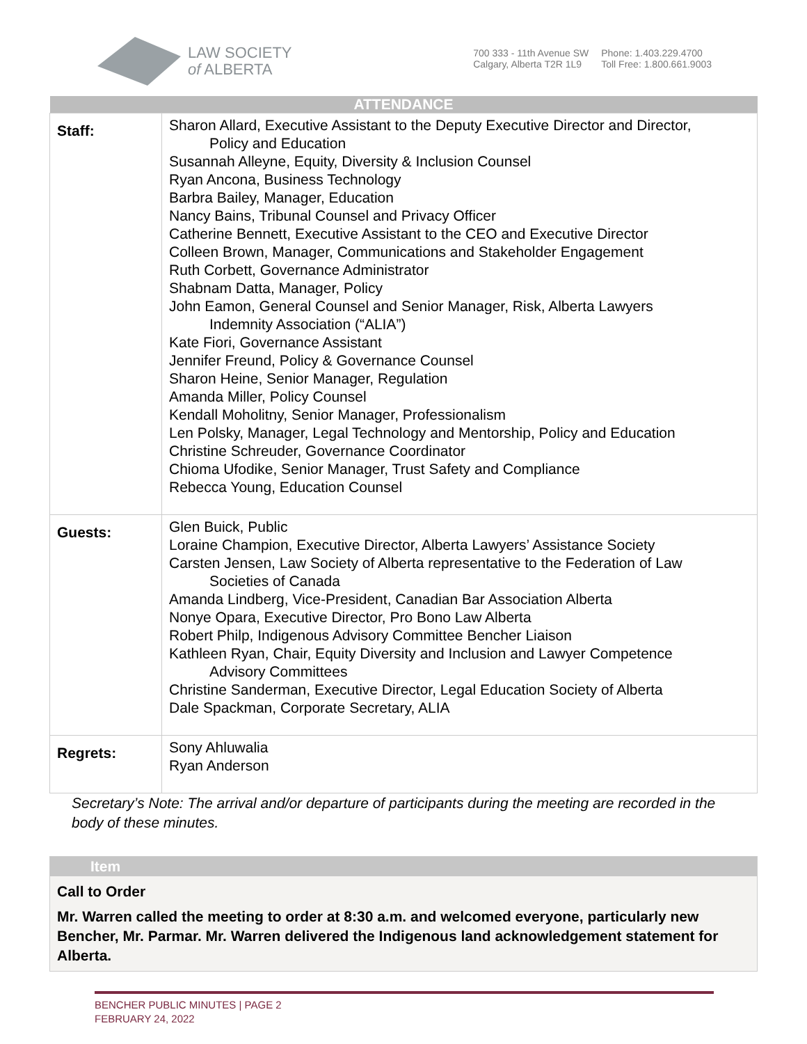LAW SOCIETY
of ALBERTA
700 333 - 11th Avenue SW
Calgary, Alberta T2R 1L9
Phone: 1.403.229.4700
Toll Free: 1.800.661.9003
| ATTENDANCE | |
| --- | --- |
| Staff: | Sharon Allard, Executive Assistant to the Deputy Executive Director and Director, Policy and Education Susannah Alleyne, Equity, Diversity & Inclusion Counsel Ryan Ancona, Business Technology Barbra Bailey, Manager, Education Nancy Bains, Tribunal Counsel and Privacy Officer Catherine Bennett, Executive Assistant to the CEO and Executive Director Colleen Brown, Manager, Communications and Stakeholder Engagement Ruth Corbett, Governance Administrator Shabnam Datta, Manager, Policy John Eamon, General Counsel and Senior Manager, Risk, Alberta Lawyers Indemnity Association (“ALIA”) Kate Fiori, Governance Assistant Jennifer Freund, Policy & Governance Counsel Sharon Heine, Senior Manager, Regulation Amanda Miller, Policy Counsel Kendall Moholitny, Senior Manager, Professionalism Len Polsky, Manager, Legal Technology and Mentorship, Policy and Education Christine Schreuder, Governance Coordinator Chioma Ufodike, Senior Manager, Trust Safety and Compliance Rebecca Young, Education Counsel |
| Guests: | Glen Buick, Public Loraine Champion, Executive Director, Alberta Lawyers’ Assistance Society Carsten Jensen, Law Society of Alberta representative to the Federation of Law Societies of Canada Amanda Lindberg, Vice-President, Canadian Bar Association Alberta Nonye Opara, Executive Director, Pro Bono Law Alberta Robert Philp, Indigenous Advisory Committee Bencher Liaison Kathleen Ryan, Chair, Equity Diversity and Inclusion and Lawyer Competence Advisory Committees Christine Sanderman, Executive Director, Legal Education Society of Alberta Dale Spackman, Corporate Secretary, ALIA |
| Regrets: | Sony Ahluwalia Ryan Anderson |
Secretary’s Note: The arrival and/or departure of participants during the meeting are recorded in the body of these minutes.
Item
Call to Order
Mr. Warren called the meeting to order at 8:30 a.m. and welcomed everyone, particularly new Bencher, Mr. Parmar. Mr. Warren delivered the Indigenous land acknowledgement statement for Alberta.
BENCHER PUBLIC MINUTES | PAGE 2
FEBRUARY 24, 2022